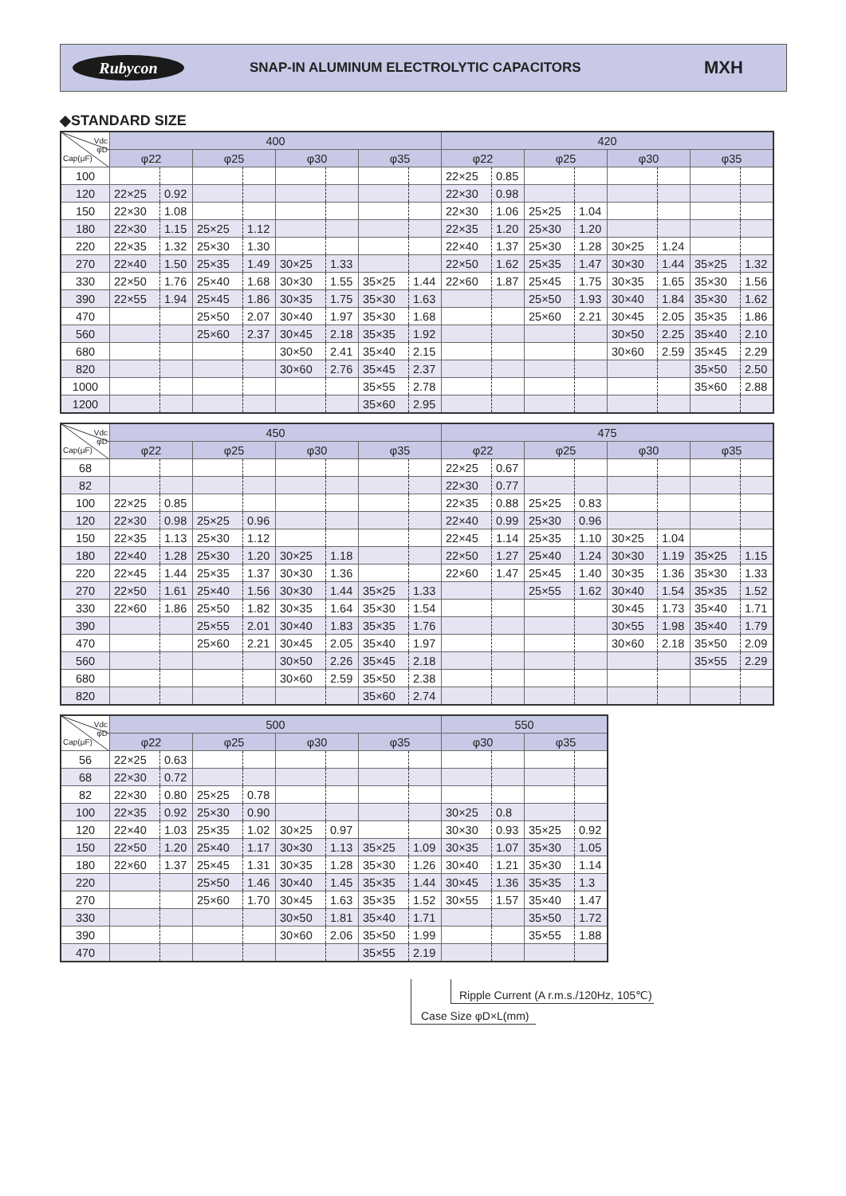Rubycon
SNAP-IN ALUMINUM ELECTROLYTIC CAPACITORS
MXH
◆STANDARD SIZE
| Vdc φD Cap(μF) | 400 | | | | | | | | 420 | | | | | | | |
| --- | --- | --- | --- | --- | --- | --- | --- | --- | --- | --- | --- | --- | --- | --- | --- | --- |
| | φ22 | | φ25 | | φ30 | | φ35 | | φ22 | | φ25 | | φ30 | | φ35 | |
| 100 | | | | | | | | | 22×25 | 0.85 | | | | | | |
| 120 | 22×25 | 0.92 | | | | | | | 22×30 | 0.98 | | | | | | |
| 150 | 22×30 | 1.08 | | | | | | | 22×30 | 1.06 | 25×25 | 1.04 | | | | |
| 180 | 22×30 | 1.15 | 25×25 | 1.12 | | | | | 22×35 | 1.20 | 25×30 | 1.20 | | | | |
| 220 | 22×35 | 1.32 | 25×30 | 1.30 | | | | | 22×40 | 1.37 | 25×30 | 1.28 | 30×25 | 1.24 | | |
| 270 | 22×40 | 1.50 | 25×35 | 1.49 | 30×25 | 1.33 | | | 22×50 | 1.62 | 25×35 | 1.47 | 30×30 | 1.44 | 35×25 | 1.32 |
| 330 | 22×50 | 1.76 | 25×40 | 1.68 | 30×30 | 1.55 | 35×25 | 1.44 | 22×60 | 1.87 | 25×45 | 1.75 | 30×35 | 1.65 | 35×30 | 1.56 |
| 390 | 22×55 | 1.94 | 25×45 | 1.86 | 30×35 | 1.75 | 35×30 | 1.63 | | | 25×50 | 1.93 | 30×40 | 1.84 | 35×30 | 1.62 |
| 470 | | | 25×50 | 2.07 | 30×40 | 1.97 | 35×30 | 1.68 | | | 25×60 | 2.21 | 30×45 | 2.05 | 35×35 | 1.86 |
| 560 | | | 25×60 | 2.37 | 30×45 | 2.18 | 35×35 | 1.92 | | | | | 30×50 | 2.25 | 35×40 | 2.10 |
| 680 | | | | | 30×50 | 2.41 | 35×40 | 2.15 | | | | | 30×60 | 2.59 | 35×45 | 2.29 |
| 820 | | | | | 30×60 | 2.76 | 35×45 | 2.37 | | | | | | | 35×50 | 2.50 |
| 1000 | | | | | | | 35×55 | 2.78 | | | | | | | 35×60 | 2.88 |
| 1200 | | | | | | | 35×60 | 2.95 | | | | | | | | |
| Vdc φD Cap(μF) | 450 | | | | | | | | 475 | | | | | | | |
| --- | --- | --- | --- | --- | --- | --- | --- | --- | --- | --- | --- | --- | --- | --- | --- | --- |
| | φ22 | | φ25 | | φ30 | | φ35 | | φ22 | | φ25 | | φ30 | | φ35 | |
| 68 | | | | | | | | | 22×25 | 0.67 | | | | | | |
| 82 | | | | | | | | | 22×30 | 0.77 | | | | | | |
| 100 | 22×25 | 0.85 | | | | | | | 22×35 | 0.88 | 25×25 | 0.83 | | | | |
| 120 | 22×30 | 0.98 | 25×25 | 0.96 | | | | | 22×40 | 0.99 | 25×30 | 0.96 | | | | |
| 150 | 22×35 | 1.13 | 25×30 | 1.12 | | | | | 22×45 | 1.14 | 25×35 | 1.10 | 30×25 | 1.04 | | |
| 180 | 22×40 | 1.28 | 25×30 | 1.20 | 30×25 | 1.18 | | | 22×50 | 1.27 | 25×40 | 1.24 | 30×30 | 1.19 | 35×25 | 1.15 |
| 220 | 22×45 | 1.44 | 25×35 | 1.37 | 30×30 | 1.36 | | | 22×60 | 1.47 | 25×45 | 1.40 | 30×35 | 1.36 | 35×30 | 1.33 |
| 270 | 22×50 | 1.61 | 25×40 | 1.56 | 30×30 | 1.44 | 35×25 | 1.33 | | | 25×55 | 1.62 | 30×40 | 1.54 | 35×35 | 1.52 |
| 330 | 22×60 | 1.86 | 25×50 | 1.82 | 30×35 | 1.64 | 35×30 | 1.54 | | | | | 30×45 | 1.73 | 35×40 | 1.71 |
| 390 | | | 25×55 | 2.01 | 30×40 | 1.83 | 35×35 | 1.76 | | | | | 30×55 | 1.98 | 35×40 | 1.79 |
| 470 | | | 25×60 | 2.21 | 30×45 | 2.05 | 35×40 | 1.97 | | | | | 30×60 | 2.18 | 35×50 | 2.09 |
| 560 | | | | | 30×50 | 2.26 | 35×45 | 2.18 | | | | | | | 35×55 | 2.29 |
| 680 | | | | | 30×60 | 2.59 | 35×50 | 2.38 | | | | | | | | |
| 820 | | | | | | | 35×60 | 2.74 | | | | | | | | |
| Vdc φD Cap(μF) | 500 | | | | | | | | 550 | | | |
| --- | --- | --- | --- | --- | --- | --- | --- | --- | --- | --- | --- | --- |
| | φ22 | | φ25 | | φ30 | | φ35 | | φ30 | | φ35 | |
| 56 | 22×25 | 0.63 | | | | | | | | | | |
| 68 | 22×30 | 0.72 | | | | | | | | | | |
| 82 | 22×30 | 0.80 | 25×25 | 0.78 | | | | | | | | |
| 100 | 22×35 | 0.92 | 25×30 | 0.90 | | | | | 30×25 | 0.8 | | |
| 120 | 22×40 | 1.03 | 25×35 | 1.02 | 30×25 | 0.97 | | | 30×30 | 0.93 | 35×25 | 0.92 |
| 150 | 22×50 | 1.20 | 25×40 | 1.17 | 30×30 | 1.13 | 35×25 | 1.09 | 30×35 | 1.07 | 35×30 | 1.05 |
| 180 | 22×60 | 1.37 | 25×45 | 1.31 | 30×35 | 1.28 | 35×30 | 1.26 | 30×40 | 1.21 | 35×30 | 1.14 |
| 220 | | | 25×50 | 1.46 | 30×40 | 1.45 | 35×35 | 1.44 | 30×45 | 1.36 | 35×35 | 1.3 |
| 270 | | | 25×60 | 1.70 | 30×45 | 1.63 | 35×35 | 1.52 | 30×55 | 1.57 | 35×40 | 1.47 |
| 330 | | | | | 30×50 | 1.81 | 35×40 | 1.71 | | | 35×50 | 1.72 |
| 390 | | | | | 30×60 | 2.06 | 35×50 | 1.99 | | | 35×55 | 1.88 |
| 470 | | | | | | | 35×55 | 2.19 | | | | |
Ripple Current (A r.m.s./120Hz, 105℃)
Case Size φD×L(mm)